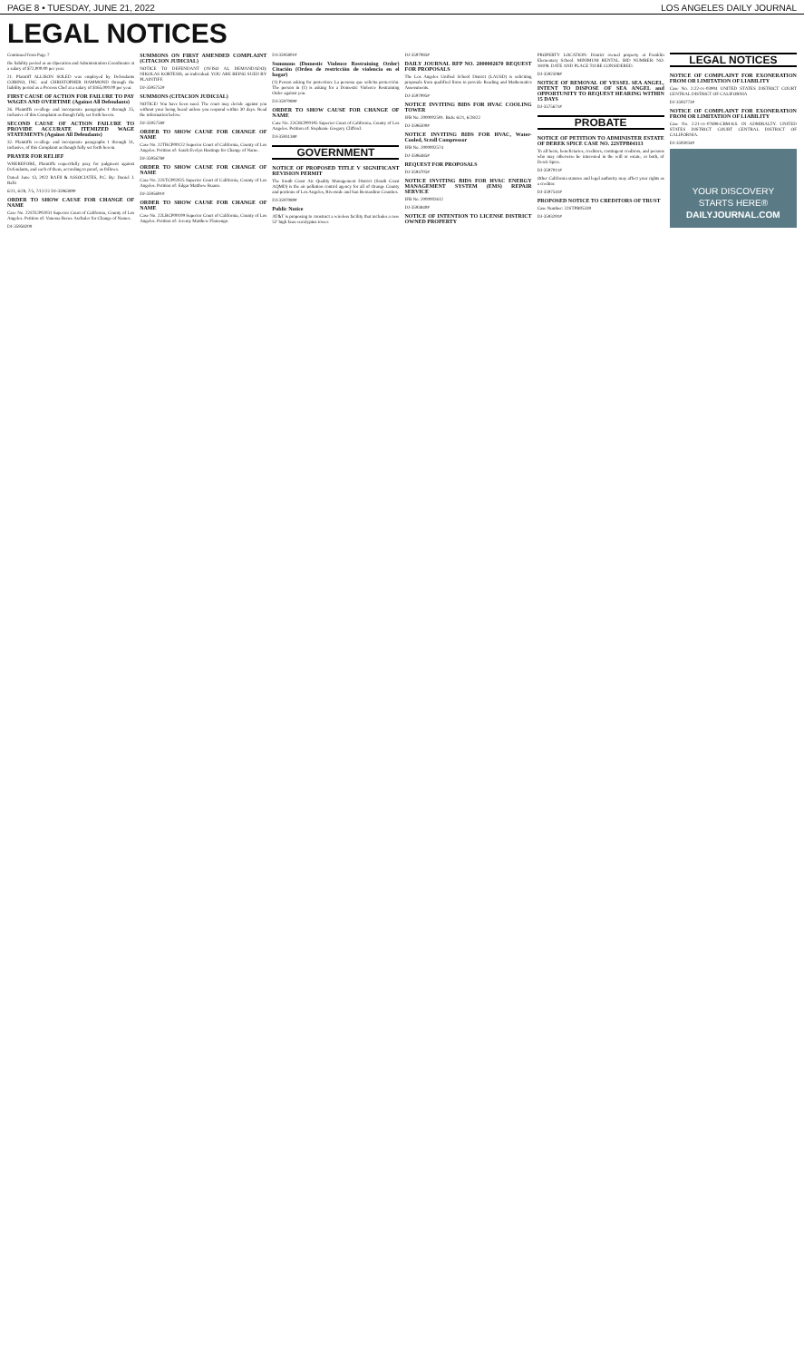PAGE 8 • TUESDAY, JUNE 21, 2022 LOS ANGELES DAILY JOURNAL
LEGAL NOTICES
Continued from Page 7
the liability period as an Operation and Administration Coordinator at a salary of $72,000.00 per year.
21. Plaintiff ALLISON SOLED was employed by Defendants COBINO, INC. and CHRISTOPHER HAMMOND through the liability period as a Process Chef at a salary of $165,000.00 per year.
FIRST CAUSE OF ACTION FOR FAILURE TO PAY WAGES AND OVERTIME (Against All Defendants)
26. Plaintiffs re-allege and incorporate paragraphs 1 through 25, inclusive of this Complaint as though fully set forth herein.
SECOND CAUSE OF ACTION FAILURE TO PROVIDE ACCURATE ITEMIZED WAGE STATEMENTS (Against All Defendants)
32. Plaintiffs re-allege and incorporate paragraphs 1 through 31, inclusive, of this Complaint as though fully set forth herein.
PRAYER FOR RELIEF
WHEREFORE, Plaintiffs respectfully pray for judgment against Defendants, and each of them, according to proof, as follows.
Dated: June 13, 2022 RAFII & ASSOCIATES, P.C. By: Daniel J. Rafii
6/21, 6/28, 7/5, 7/12/22 DJ-3596389#
ORDER TO SHOW CAUSE FOR CHANGE OF NAME
Case No. 22STCP02031 Superior Court of California, County of Los Angeles. Petition of: Vanessa Renee Aschuler for Change of Names.
DJ-3595820#
SUMMONS ON FIRST AMENDED COMPLAINT (CITACION JUDICIAL)
NOTICE TO DEFENDANT (AVISO AL DEMANDADO): NIKOLAS KORTESIS, an individual. YOU ARE BEING SUED BY PLAINTIFF.
DJ-3595752#
SUMMONS (CITACION JUDICIAL)
NOTICE! You have been sued. The court may decide against you without your being heard unless you respond within 30 days. Read the information below.
DJ-3595758#
ORDER TO SHOW CAUSE FOR CHANGE OF NAME
Case No. 22TRCP00122 Superior Court of California, County of Los Angeles. Petition of: Sarah Evelyn Hastings for Change of Name.
DJ-3595678#
ORDER TO SHOW CAUSE FOR CHANGE OF NAME
Case No. 22STCP02025 Superior Court of California, County of Los Angeles. Petition of: Edgar Matthew Ruano.
DJ-3595691#
ORDER TO SHOW CAUSE FOR CHANGE OF NAME
Case No. 22LBCP00109 Superior Court of California, County of Los Angeles. Petition of: Jeremy Matthew Flamengo.
DJ-3595801#
Summons (Domestic Violence Restraining Order) Citación (Orden de restricción de violencia en el hogar)
(1) Person asking for protection: La persona que solicita protección. The person in (1) is asking for a Domestic Violence Restraining Order against you.
DJ-3597089#
ORDER TO SHOW CAUSE FOR CHANGE OF NAME
Case No. 22CHCP00195 Superior Court of California, County of Los Angeles. Petition of: Stephanie Gregory Clifford.
DJ-3593138#
GOVERNMENT
NOTICE OF PROPOSED TITLE V SIGNIFICANT REVISION PERMIT
The South Coast Air Quality Management District (South Coast AQMD) is the air pollution control agency for all of Orange County and portions of Los Angeles, Riverside and San Bernardino Counties.
DJ-3597089#
Public Notice
AT&T is proposing to construct a wireless facility that includes a new 52' high faux-eucalyptus tower.
DJ-3597085#
DAILY JOURNAL RFP NO. 2000002670 REQUEST FOR PROPOSALS
The Los Angeles Unified School District (LAUSD) is soliciting proposals from qualified firms to provide Reading and Mathematics Assessments.
DJ-3597095#
NOTICE INVITING BIDS FOR HVAC COOLING TOWER
IFB No. 2000002591. Bids: 6/21, 6/28/22
DJ-3596500#
NOTICE INVITING BIDS FOR HVAC, Water-Cooled, Scroll Compressor
IFB No. 2000002574
DJ-3596485#
REQUEST FOR PROPOSALS
DJ-3594705#
NOTICE INVITING BIDS FOR HVAC ENERGY MANAGEMENT SYSTEM (EMS) REPAIR SERVICE
IFB No. 2000002612
DJ-3593840#
NOTICE OF INTENTION TO LICENSE DISTRICT OWNED PROPERTY
PROPERTY LOCATION: District owned property at Franklin Elementary School. MINIMUM RENTAL. BID NUMBER: NO. 18108. DATE AND PLACE TO BE CONSIDERED.
DJ-3592508#
NOTICE OF REMOVAL OF VESSEL SEA ANGEL, INTENT TO DISPOSE OF SEA ANGEL and OPPORTUNITY TO REQUEST HEARING WITHIN 15 DAYS
DJ-3575671#
PROBATE
NOTICE OF PETITION TO ADMINISTER ESTATE OF DEREK SPICE CASE NO. 22STPB04113
To all heirs, beneficiaries, creditors, contingent creditors, and persons who may otherwise be interested in the will or estate, or both, of Derek Spice.
DJ-3597011#
Other California statutes and legal authority may affect your rights as a creditor.
DJ-3597541#
PROPOSED NOTICE TO CREDITORS OF TRUST
Case Number: 22STPB05339
DJ-3593291#
LEGAL NOTICES
NOTICE OF COMPLAINT FOR EXONERATION FROM OR LIMITATION OF LIABILITY
Case No. 2:22-cv-03904 UNITED STATES DISTRICT COURT CENTRAL DISTRICT OF CALIFORNIA
DJ-3593773#
NOTICE OF COMPLAINT FOR EXONERATION FROM OR LIMITATION OF LIABILITY
Case No. 2:21-cv-07698-CBM-KS. IN ADMIRALTY. UNITED STATES DISTRICT COURT CENTRAL DISTRICT OF CALIFORNIA.
DJ-3593034#
YOUR DISCOVERY STARTS HERE®
DAILYJOURNAL.COM